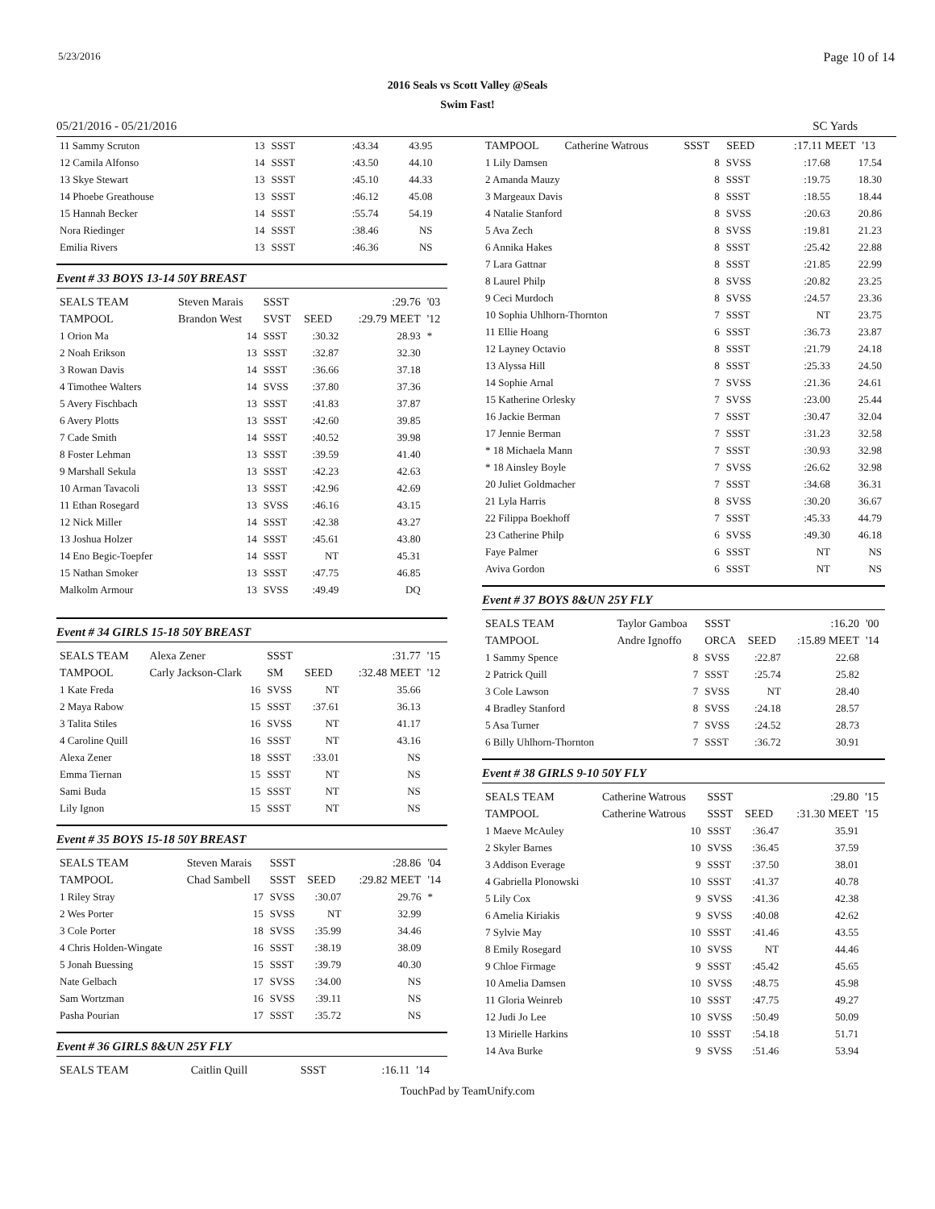5/23/2016 Page 10 of 14
2016 Seals vs Scott Valley @Seals
Swim Fast!
05/21/2016 - 05/21/2016 SC Yards
| 11 Sammy Scruton | 13 | SSST | :43.34 | 43.95 | |
| 12 Camila Alfonso | 14 | SSST | :43.50 | 44.10 | |
| 13 Skye Stewart | 13 | SSST | :45.10 | 44.33 | |
| 14 Phoebe Greathouse | 13 | SSST | :46.12 | 45.08 | |
| 15 Hannah Becker | 14 | SSST | :55.74 | 54.19 | |
| Nora Riedinger | 14 | SSST | :38.46 | NS | |
| Emilia Rivers | 13 | SSST | :46.36 | NS | |
Event # 33 BOYS 13-14 50Y BREAST
| SEALS TEAM | Steven Marais | SSST | | :29.76 | '03 |
| TAMPOOL | Brandon West | SVST | SEED | :29.79 MEET | '12 |
| 1 Orion Ma | 14 | SSST | :30.32 | 28.93 | * |
| 2 Noah Erikson | 13 | SSST | :32.87 | 32.30 | |
| 3 Rowan Davis | 14 | SSST | :36.66 | 37.18 | |
| 4 Timothee Walters | 14 | SVSS | :37.80 | 37.36 | |
| 5 Avery Fischbach | 13 | SSST | :41.83 | 37.87 | |
| 6 Avery Plotts | 13 | SSST | :42.60 | 39.85 | |
| 7 Cade Smith | 14 | SSST | :40.52 | 39.98 | |
| 8 Foster Lehman | 13 | SSST | :39.59 | 41.40 | |
| 9 Marshall Sekula | 13 | SSST | :42.23 | 42.63 | |
| 10 Arman Tavacoli | 13 | SSST | :42.96 | 42.69 | |
| 11 Ethan Rosegard | 13 | SVSS | :46.16 | 43.15 | |
| 12 Nick Miller | 14 | SSST | :42.38 | 43.27 | |
| 13 Joshua Holzer | 14 | SSST | :45.61 | 43.80 | |
| 14 Eno Begic-Toepfer | 14 | SSST | NT | 45.31 | |
| 15 Nathan Smoker | 13 | SSST | :47.75 | 46.85 | |
| Malkolm Armour | 13 | SVSS | :49.49 | DQ | |
Event # 34 GIRLS 15-18 50Y BREAST
| SEALS TEAM | Alexa Zener | SSST | | :31.77 | '15 |
| TAMPOOL | Carly Jackson-Clark | SM | SEED | :32.48 MEET | '12 |
| 1 Kate Freda | 16 | SVSS | NT | 35.66 | |
| 2 Maya Rabow | 15 | SSST | :37.61 | 36.13 | |
| 3 Talita Stiles | 16 | SVSS | NT | 41.17 | |
| 4 Caroline Quill | 16 | SSST | NT | 43.16 | |
| Alexa Zener | 18 | SSST | :33.01 | NS | |
| Emma Tiernan | 15 | SSST | NT | NS | |
| Sami Buda | 15 | SSST | NT | NS | |
| Lily Ignon | 15 | SSST | NT | NS | |
Event # 35 BOYS 15-18 50Y BREAST
| SEALS TEAM | Steven Marais | SSST | | :28.86 | '04 |
| TAMPOOL | Chad Sambell | SSST | SEED | :29.82 MEET | '14 |
| 1 Riley Stray | 17 | SVSS | :30.07 | 29.76 | * |
| 2 Wes Porter | 15 | SVSS | NT | 32.99 | |
| 3 Cole Porter | 18 | SVSS | :35.99 | 34.46 | |
| 4 Chris Holden-Wingate | 16 | SSST | :38.19 | 38.09 | |
| 5 Jonah Buessing | 15 | SSST | :39.79 | 40.30 | |
| Nate Gelbach | 17 | SVSS | :34.00 | NS | |
| Sam Wortzman | 16 | SVSS | :39.11 | NS | |
| Pasha Pourian | 17 | SSST | :35.72 | NS | |
Event # 36 GIRLS 8&UN 25Y FLY
| SEALS TEAM | Caitlin Quill | SSST | :16.11 | '14 |
| TAMPOOL | Catherine Watrous | SSST | SEED | :17.11 MEET | '13 |
| 1 Lily Damsen | 8 | SVSS | :17.68 | 17.54 |
| 2 Amanda Mauzy | 8 | SSST | :19.75 | 18.30 |
| 3 Margeaux Davis | 8 | SSST | :18.55 | 18.44 |
| 4 Natalie Stanford | 8 | SVSS | :20.63 | 20.86 |
| 5 Ava Zech | 8 | SVSS | :19.81 | 21.23 |
| 6 Annika Hakes | 8 | SSST | :25.42 | 22.88 |
| 7 Lara Gattnar | 8 | SSST | :21.85 | 22.99 |
| 8 Laurel Philp | 8 | SVSS | :20.82 | 23.25 |
| 9 Ceci Murdoch | 8 | SVSS | :24.57 | 23.36 |
| 10 Sophia Uhlhorn-Thornton | 7 | SSST | NT | 23.75 |
| 11 Ellie Hoang | 6 | SSST | :36.73 | 23.87 |
| 12 Layney Octavio | 8 | SSST | :21.79 | 24.18 |
| 13 Alyssa Hill | 8 | SSST | :25.33 | 24.50 |
| 14 Sophie Arnal | 7 | SVSS | :21.36 | 24.61 |
| 15 Katherine Orlesky | 7 | SVSS | :23.00 | 25.44 |
| 16 Jackie Berman | 7 | SSST | :30.47 | 32.04 |
| 17 Jennie Berman | 7 | SSST | :31.23 | 32.58 |
| * 18 Michaela Mann | 7 | SSST | :30.93 | 32.98 |
| * 18 Ainsley Boyle | 7 | SVSS | :26.62 | 32.98 |
| 20 Juliet Goldmacher | 7 | SSST | :34.68 | 36.31 |
| 21 Lyla Harris | 8 | SVSS | :30.20 | 36.67 |
| 22 Filippa Boekhoff | 7 | SSST | :45.33 | 44.79 |
| 23 Catherine Philp | 6 | SVSS | :49.30 | 46.18 |
| Faye Palmer | 6 | SSST | NT | NS |
| Aviva Gordon | 6 | SSST | NT | NS |
Event # 37 BOYS 8&UN 25Y FLY
| SEALS TEAM | Taylor Gamboa | SSST | | :16.20 | '00 |
| TAMPOOL | Andre Ignoffo | ORCA | SEED | :15.89 MEET | '14 |
| 1 Sammy Spence | 8 | SVSS | :22.87 | 22.68 | |
| 2 Patrick Quill | 7 | SSST | :25.74 | 25.82 | |
| 3 Cole Lawson | 7 | SVSS | NT | 28.40 | |
| 4 Bradley Stanford | 8 | SVSS | :24.18 | 28.57 | |
| 5 Asa Turner | 7 | SVSS | :24.52 | 28.73 | |
| 6 Billy Uhlhorn-Thornton | 7 | SSST | :36.72 | 30.91 | |
Event # 38 GIRLS 9-10 50Y FLY
| SEALS TEAM | Catherine Watrous | SSST | | :29.80 | '15 |
| TAMPOOL | Catherine Watrous | SSST | SEED | :31.30 MEET | '15 |
| 1 Maeve McAuley | 10 | SSST | :36.47 | 35.91 | |
| 2 Skyler Barnes | 10 | SVSS | :36.45 | 37.59 | |
| 3 Addison Everage | 9 | SSST | :37.50 | 38.01 | |
| 4 Gabriella Plonowski | 10 | SSST | :41.37 | 40.78 | |
| 5 Lily Cox | 9 | SVSS | :41.36 | 42.38 | |
| 6 Amelia Kiriakis | 9 | SVSS | :40.08 | 42.62 | |
| 7 Sylvie May | 10 | SSST | :41.46 | 43.55 | |
| 8 Emily Rosegard | 10 | SVSS | NT | 44.46 | |
| 9 Chloe Firmage | 9 | SSST | :45.42 | 45.65 | |
| 10 Amelia Damsen | 10 | SVSS | :48.75 | 45.98 | |
| 11 Gloria Weinreb | 10 | SSST | :47.75 | 49.27 | |
| 12 Judi Jo Lee | 10 | SVSS | :50.49 | 50.09 | |
| 13 Mirielle Harkins | 10 | SSST | :54.18 | 51.71 | |
| 14 Ava Burke | 9 | SVSS | :51.46 | 53.94 | |
TouchPad by TeamUnify.com